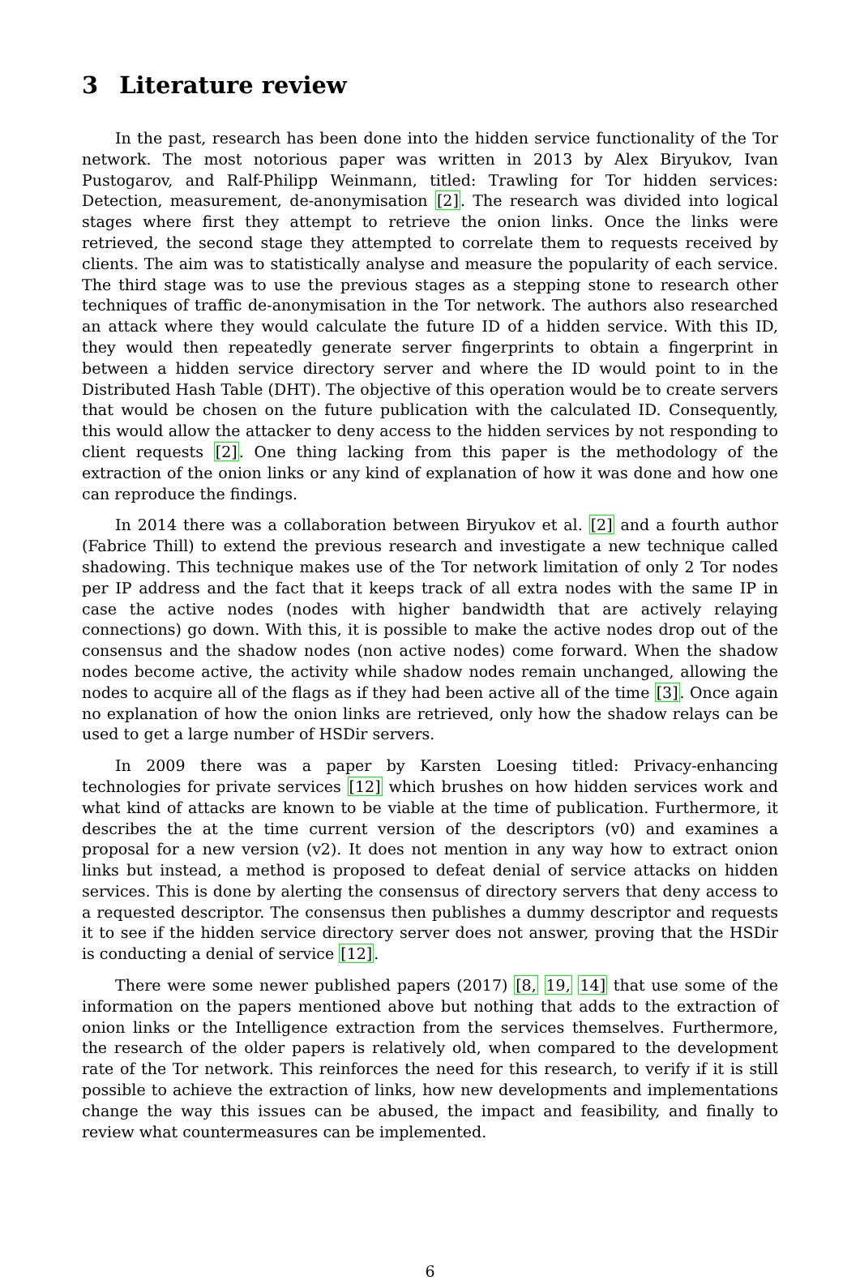3 Literature review
In the past, research has been done into the hidden service functionality of the Tor network. The most notorious paper was written in 2013 by Alex Biryukov, Ivan Pustogarov, and Ralf-Philipp Weinmann, titled: Trawling for Tor hidden services: Detection, measurement, de-anonymisation [2]. The research was divided into logical stages where first they attempt to retrieve the onion links. Once the links were retrieved, the second stage they attempted to correlate them to requests received by clients. The aim was to statistically analyse and measure the popularity of each service. The third stage was to use the previous stages as a stepping stone to research other techniques of traffic de-anonymisation in the Tor network. The authors also researched an attack where they would calculate the future ID of a hidden service. With this ID, they would then repeatedly generate server fingerprints to obtain a fingerprint in between a hidden service directory server and where the ID would point to in the Distributed Hash Table (DHT). The objective of this operation would be to create servers that would be chosen on the future publication with the calculated ID. Consequently, this would allow the attacker to deny access to the hidden services by not responding to client requests [2]. One thing lacking from this paper is the methodology of the extraction of the onion links or any kind of explanation of how it was done and how one can reproduce the findings.
In 2014 there was a collaboration between Biryukov et al. [2] and a fourth author (Fabrice Thill) to extend the previous research and investigate a new technique called shadowing. This technique makes use of the Tor network limitation of only 2 Tor nodes per IP address and the fact that it keeps track of all extra nodes with the same IP in case the active nodes (nodes with higher bandwidth that are actively relaying connections) go down. With this, it is possible to make the active nodes drop out of the consensus and the shadow nodes (non active nodes) come forward. When the shadow nodes become active, the activity while shadow nodes remain unchanged, allowing the nodes to acquire all of the flags as if they had been active all of the time [3]. Once again no explanation of how the onion links are retrieved, only how the shadow relays can be used to get a large number of HSDir servers.
In 2009 there was a paper by Karsten Loesing titled: Privacy-enhancing technologies for private services [12] which brushes on how hidden services work and what kind of attacks are known to be viable at the time of publication. Furthermore, it describes the at the time current version of the descriptors (v0) and examines a proposal for a new version (v2). It does not mention in any way how to extract onion links but instead, a method is proposed to defeat denial of service attacks on hidden services. This is done by alerting the consensus of directory servers that deny access to a requested descriptor. The consensus then publishes a dummy descriptor and requests it to see if the hidden service directory server does not answer, proving that the HSDir is conducting a denial of service [12].
There were some newer published papers (2017) [8, 19, 14] that use some of the information on the papers mentioned above but nothing that adds to the extraction of onion links or the Intelligence extraction from the services themselves. Furthermore, the research of the older papers is relatively old, when compared to the development rate of the Tor network. This reinforces the need for this research, to verify if it is still possible to achieve the extraction of links, how new developments and implementations change the way this issues can be abused, the impact and feasibility, and finally to review what countermeasures can be implemented.
6